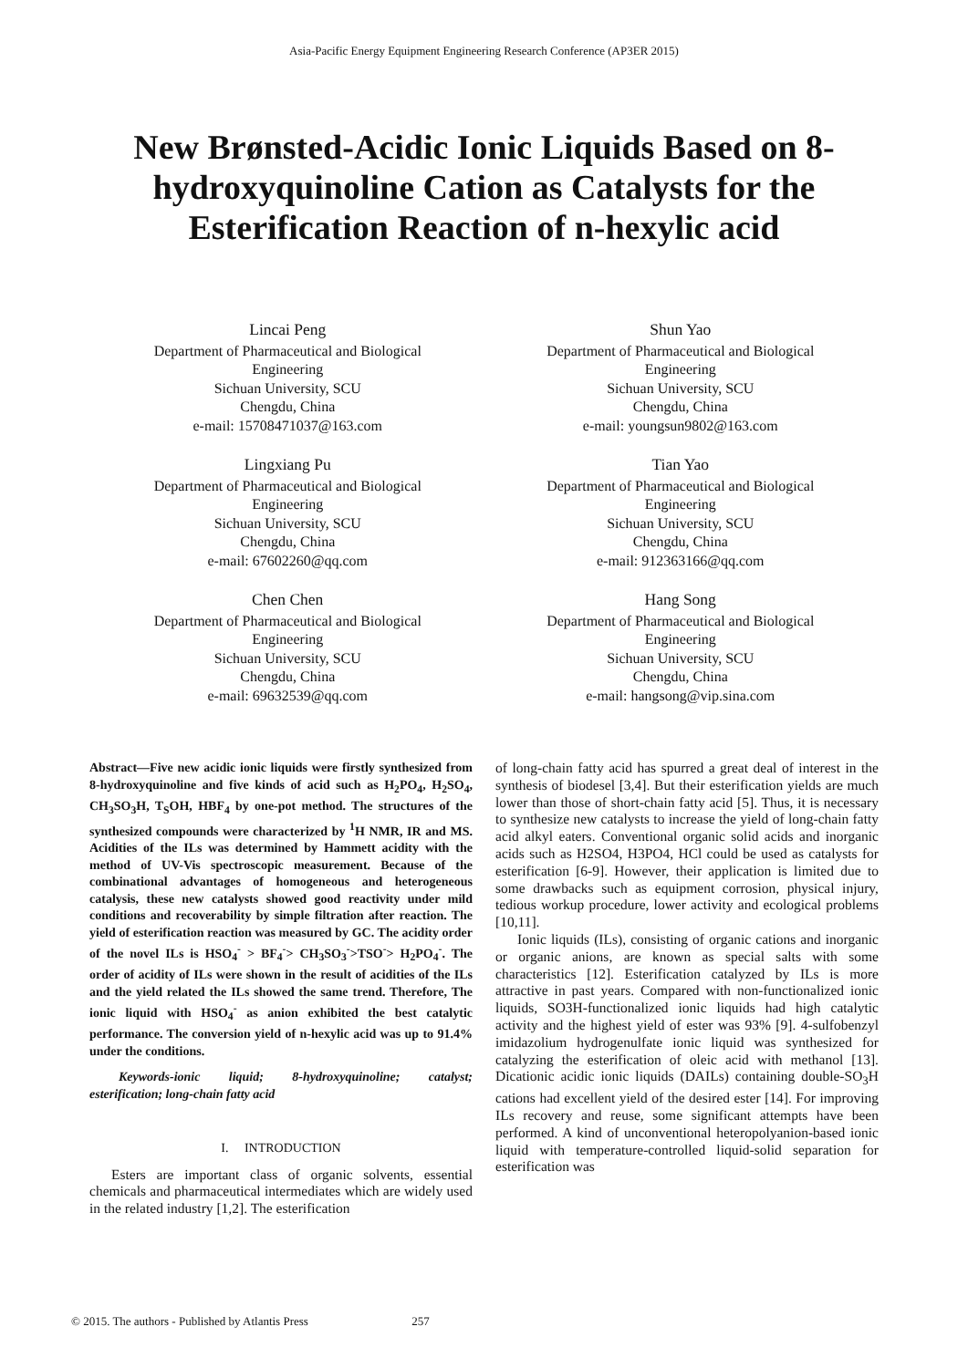Asia-Pacific Energy Equipment Engineering Research Conference (AP3ER 2015)
New Brønsted-Acidic Ionic Liquids Based on 8-hydroxyquinoline Cation as Catalysts for the Esterification Reaction of n-hexylic acid
Lincai Peng
Department of Pharmaceutical and Biological
Engineering
Sichuan University, SCU
Chengdu, China
e-mail: 15708471037@163.com
Shun Yao
Department of Pharmaceutical and Biological
Engineering
Sichuan University, SCU
Chengdu, China
e-mail: youngsun9802@163.com
Lingxiang Pu
Department of Pharmaceutical and Biological
Engineering
Sichuan University, SCU
Chengdu, China
e-mail: 67602260@qq.com
Tian Yao
Department of Pharmaceutical and Biological
Engineering
Sichuan University, SCU
Chengdu, China
e-mail: 912363166@qq.com
Chen Chen
Department of Pharmaceutical and Biological
Engineering
Sichuan University, SCU
Chengdu, China
e-mail: 69632539@qq.com
Hang Song
Department of Pharmaceutical and Biological
Engineering
Sichuan University, SCU
Chengdu, China
e-mail: hangsong@vip.sina.com
Abstract—Five new acidic ionic liquids were firstly synthesized from 8-hydroxyquinoline and five kinds of acid such as H<sub>2</sub>PO<sub>4</sub>, H<sub>2</sub>SO<sub>4</sub>, CH<sub>3</sub>SO<sub>3</sub>H, T<sub>S</sub>OH, HBF<sub>4</sub> by one-pot method. The structures of the synthesized compounds were characterized by <sup>1</sup>H NMR, IR and MS. Acidities of the ILs was determined by Hammett acidity with the method of UV-Vis spectroscopic measurement. Because of the combinational advantages of homogeneous and heterogeneous catalysis, these new catalysts showed good reactivity under mild conditions and recoverability by simple filtration after reaction. The yield of esterification reaction was measured by GC. The acidity order of the novel ILs is HSO<sub>4</sub><sup>-</sup> > BF<sub>4</sub><sup>-</sup>> CH<sub>3</sub>SO<sub>3</sub><sup>-</sup>>TSO<sup>-</sup>> H<sub>2</sub>PO<sub>4</sub><sup>-</sup>. The order of acidity of ILs were shown in the result of acidities of the ILs and the yield related the ILs showed the same trend. Therefore, The ionic liquid with HSO<sub>4</sub><sup>-</sup> as anion exhibited the best catalytic performance. The conversion yield of n-hexylic acid was up to 91.4% under the conditions.
Keywords-ionic liquid; 8-hydroxyquinoline; catalyst; esterification; long-chain fatty acid
I. INTRODUCTION
Esters are important class of organic solvents, essential chemicals and pharmaceutical intermediates which are widely used in the related industry [1,2]. The esterification
of long-chain fatty acid has spurred a great deal of interest in the synthesis of biodesel [3,4]. But their esterification yields are much lower than those of short-chain fatty acid [5]. Thus, it is necessary to synthesize new catalysts to increase the yield of long-chain fatty acid alkyl eaters. Conventional organic solid acids and inorganic acids such as H2SO4, H3PO4, HCl could be used as catalysts for esterification [6-9]. However, their application is limited due to some drawbacks such as equipment corrosion, physical injury, tedious workup procedure, lower activity and ecological problems [10,11].
Ionic liquids (ILs), consisting of organic cations and inorganic or organic anions, are known as special salts with some characteristics [12]. Esterification catalyzed by ILs is more attractive in past years. Compared with non-functionalized ionic liquids, SO3H-functionalized ionic liquids had high catalytic activity and the highest yield of ester was 93% [9]. 4-sulfobenzyl imidazolium hydrogenulfate ionic liquid was synthesized for catalyzing the esterification of oleic acid with methanol [13]. Dicationic acidic ionic liquids (DAILs) containing double-SO<sub>3</sub>H cations had excellent yield of the desired ester [14]. For improving ILs recovery and reuse, some significant attempts have been performed. A kind of unconventional heteropolyanion-based ionic liquid with temperature-controlled liquid-solid separation for esterification was
© 2015. The authors - Published by Atlantis Press 257